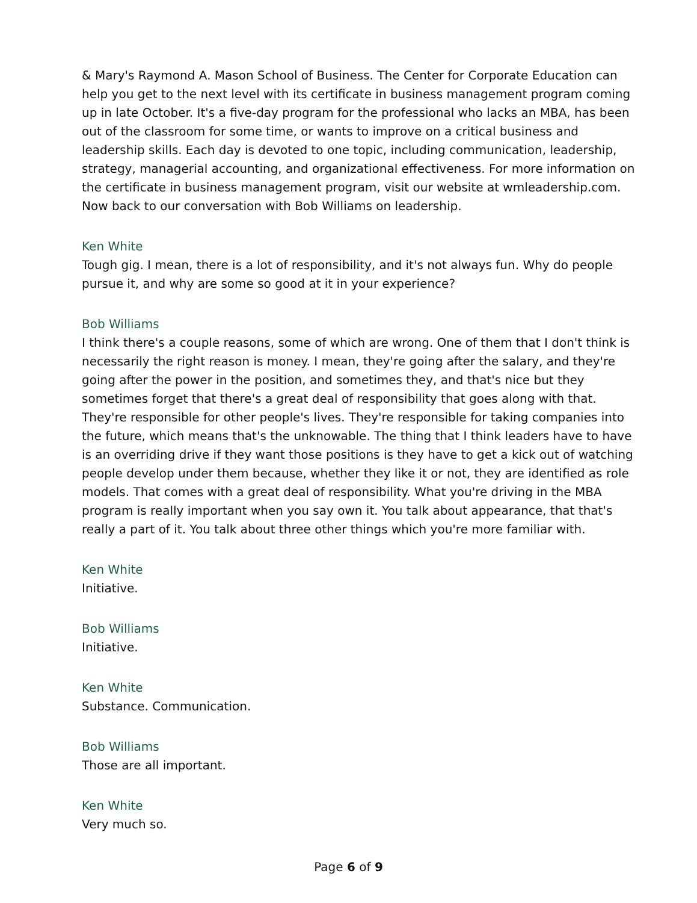& Mary's Raymond A. Mason School of Business. The Center for Corporate Education can help you get to the next level with its certificate in business management program coming up in late October. It's a five-day program for the professional who lacks an MBA, has been out of the classroom for some time, or wants to improve on a critical business and leadership skills. Each day is devoted to one topic, including communication, leadership, strategy, managerial accounting, and organizational effectiveness. For more information on the certificate in business management program, visit our website at wmleadership.com. Now back to our conversation with Bob Williams on leadership.
Ken White
Tough gig. I mean, there is a lot of responsibility, and it's not always fun. Why do people pursue it, and why are some so good at it in your experience?
Bob Williams
I think there's a couple reasons, some of which are wrong. One of them that I don't think is necessarily the right reason is money. I mean, they're going after the salary, and they're going after the power in the position, and sometimes they, and that's nice but they sometimes forget that there's a great deal of responsibility that goes along with that. They're responsible for other people's lives. They're responsible for taking companies into the future, which means that's the unknowable. The thing that I think leaders have to have is an overriding drive if they want those positions is they have to get a kick out of watching people develop under them because, whether they like it or not, they are identified as role models. That comes with a great deal of responsibility. What you're driving in the MBA program is really important when you say own it. You talk about appearance, that that's really a part of it. You talk about three other things which you're more familiar with.
Ken White
Initiative.
Bob Williams
Initiative.
Ken White
Substance. Communication.
Bob Williams
Those are all important.
Ken White
Very much so.
Page 6 of 9